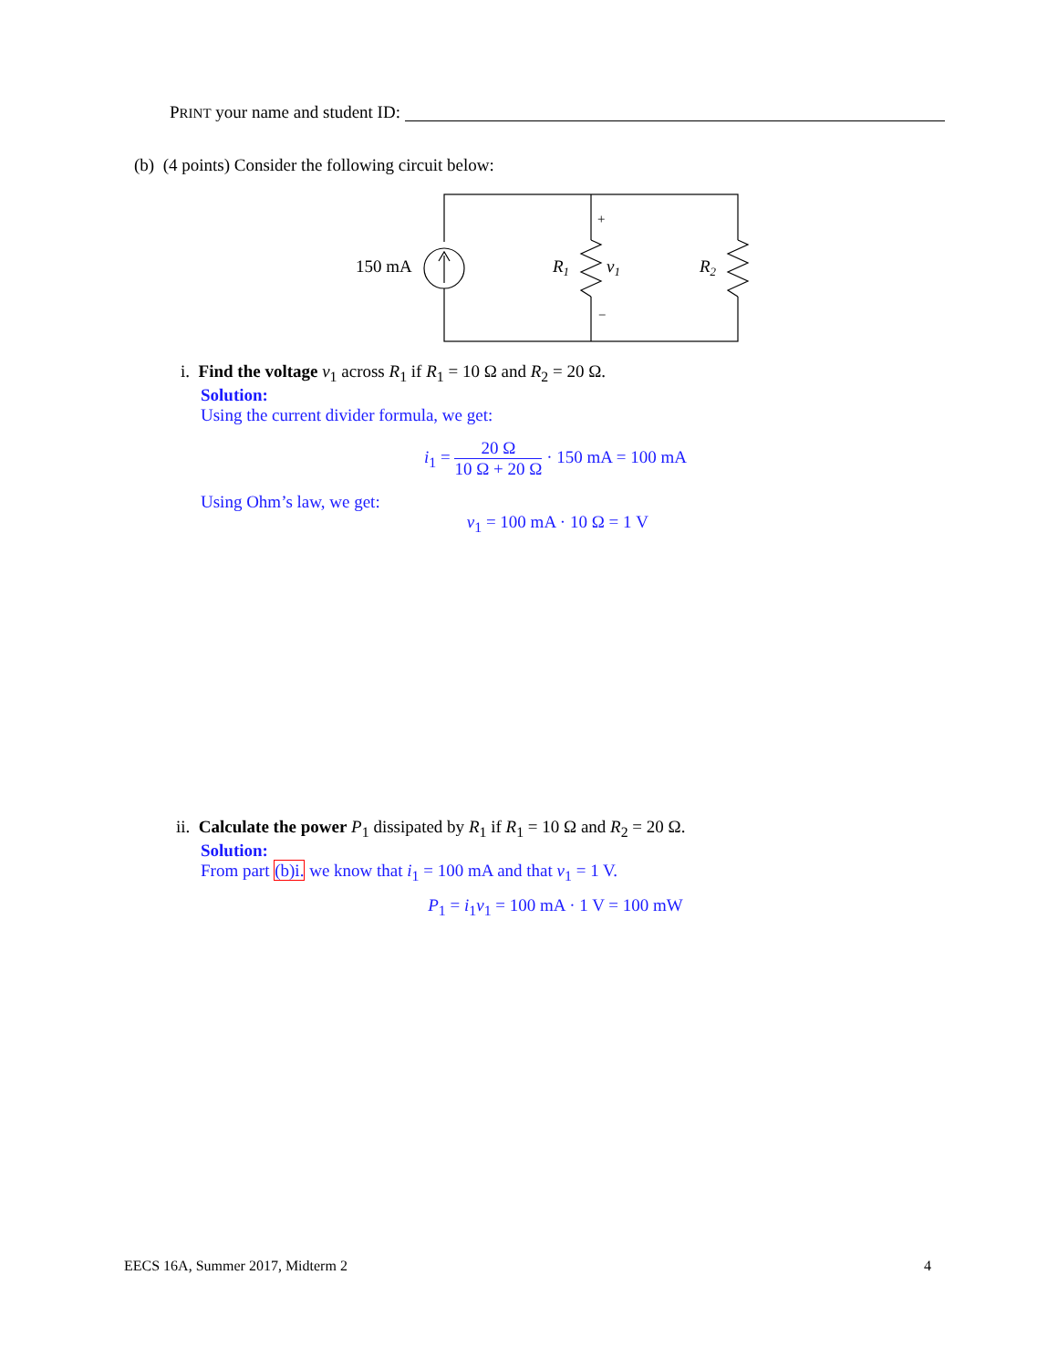PRINT your name and student ID:
(b) (4 points) Consider the following circuit below:
150 mA
R1
v1
R2
+
−
i. Find the voltage v<sub>1</sub> across R<sub>1</sub> if R<sub>1</sub> = 10 Ω and R<sub>2</sub> = 20 Ω.
Solution:
Using the current divider formula, we get:
i<sub>1</sub> = 20 Ω 10 Ω + 20 Ω · 150 mA = 100 mA
Using Ohm’s law, we get:
v<sub>1</sub> = 100 mA · 10 Ω = 1 V
ii. Calculate the power P<sub>1</sub> dissipated by R<sub>1</sub> if R<sub>1</sub> = 10 Ω and R<sub>2</sub> = 20 Ω.
Solution:
From part (b)i. we know that i<sub>1</sub> = 100 mA and that v<sub>1</sub> = 1 V.
P<sub>1</sub> = i<sub>1</sub>v<sub>1</sub> = 100 mA · 1 V = 100 mW
EECS 16A, Summer 2017, Midterm 2
4